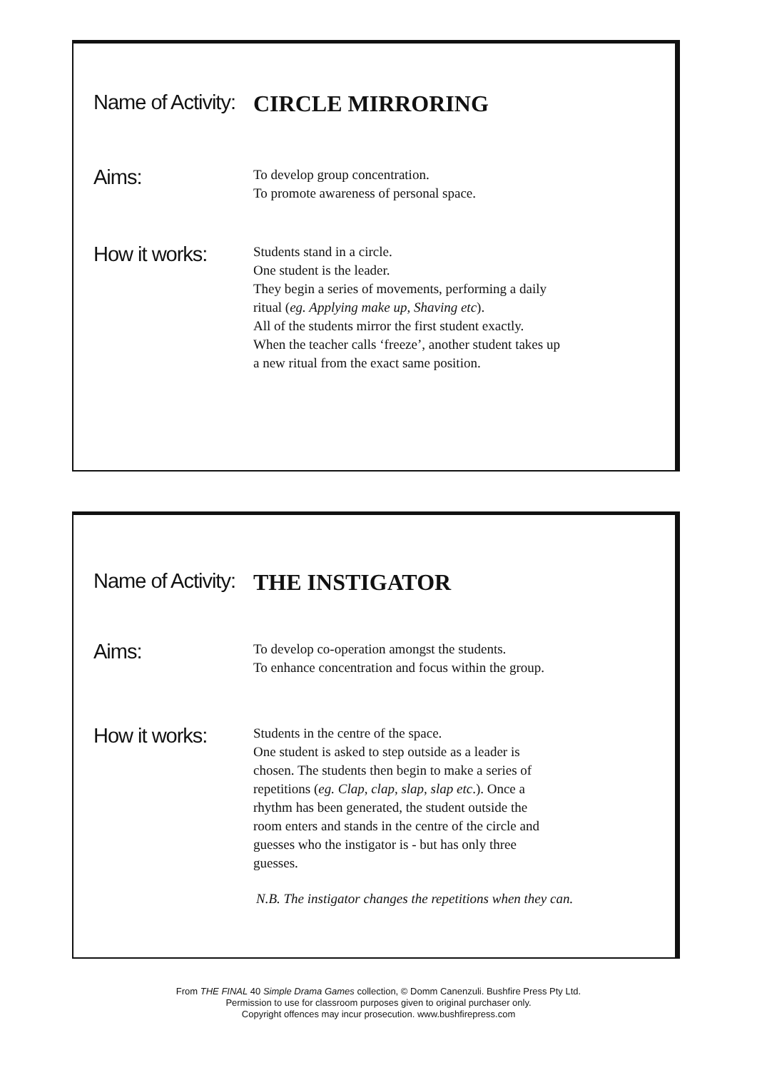Name of Activity:
CIRCLE MIRRORING
Aims:
To develop group concentration.
To promote awareness of personal space.
How it works:
Students stand in a circle.
One student is the leader.
They begin a series of movements, performing a daily ritual (eg. Applying make up, Shaving etc).
All of the students mirror the first student exactly.
When the teacher calls ‘freeze’, another student takes up a new ritual from the exact same position.
Name of Activity:
THE INSTIGATOR
Aims:
To develop co-operation amongst the students.
To enhance concentration and focus within the group.
How it works:
Students in the centre of the space.
One student is asked to step outside as a leader is chosen. The students then begin to make a series of repetitions (eg. Clap, clap, slap, slap etc.). Once a rhythm has been generated, the student outside the room enters and stands in the centre of the circle and guesses who the instigator is - but has only three guesses.
N.B. The instigator changes the repetitions when they can.
From THE FINAL 40 Simple Drama Games collection, © Domm Canenzuli. Bushfire Press Pty Ltd.
Permission to use for classroom purposes given to original purchaser only.
Copyright offences may incur prosecution. www.bushfirepress.com